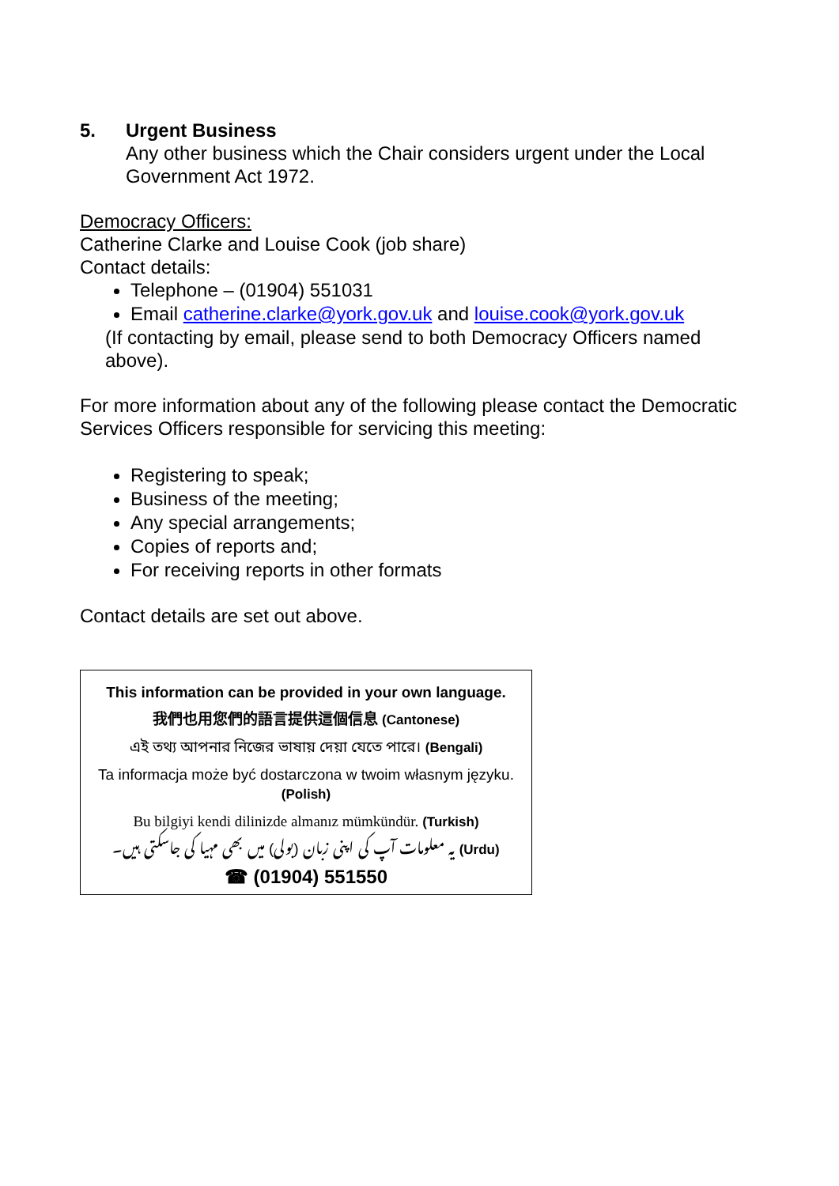5. Urgent Business
Any other business which the Chair considers urgent under the Local Government Act 1972.
Democracy Officers:
Catherine Clarke and Louise Cook (job share)
Contact details:
Telephone – (01904) 551031
Email catherine.clarke@york.gov.uk and louise.cook@york.gov.uk
(If contacting by email, please send to both Democracy Officers named above).
For more information about any of the following please contact the Democratic Services Officers responsible for servicing this meeting:
Registering to speak;
Business of the meeting;
Any special arrangements;
Copies of reports and;
For receiving reports in other formats
Contact details are set out above.
This information can be provided in your own language.
我們也用您們的語言提供這個信息 (Cantonese)
এই তথ্য আপনার নিজের ভাষায় দেয়া যেতে পারে। (Bengali)
Ta informacja może być dostarczona w twoim własnym języku. (Polish)
Bu bilgiyi kendi dilinizde almanız mümkündür. (Turkish)
یہ معلومات آپ کی اپنی زبان (بولی) میں بھی مہیا کی جاسکتی ہیں۔ (Urdu)
☎ (01904) 551550